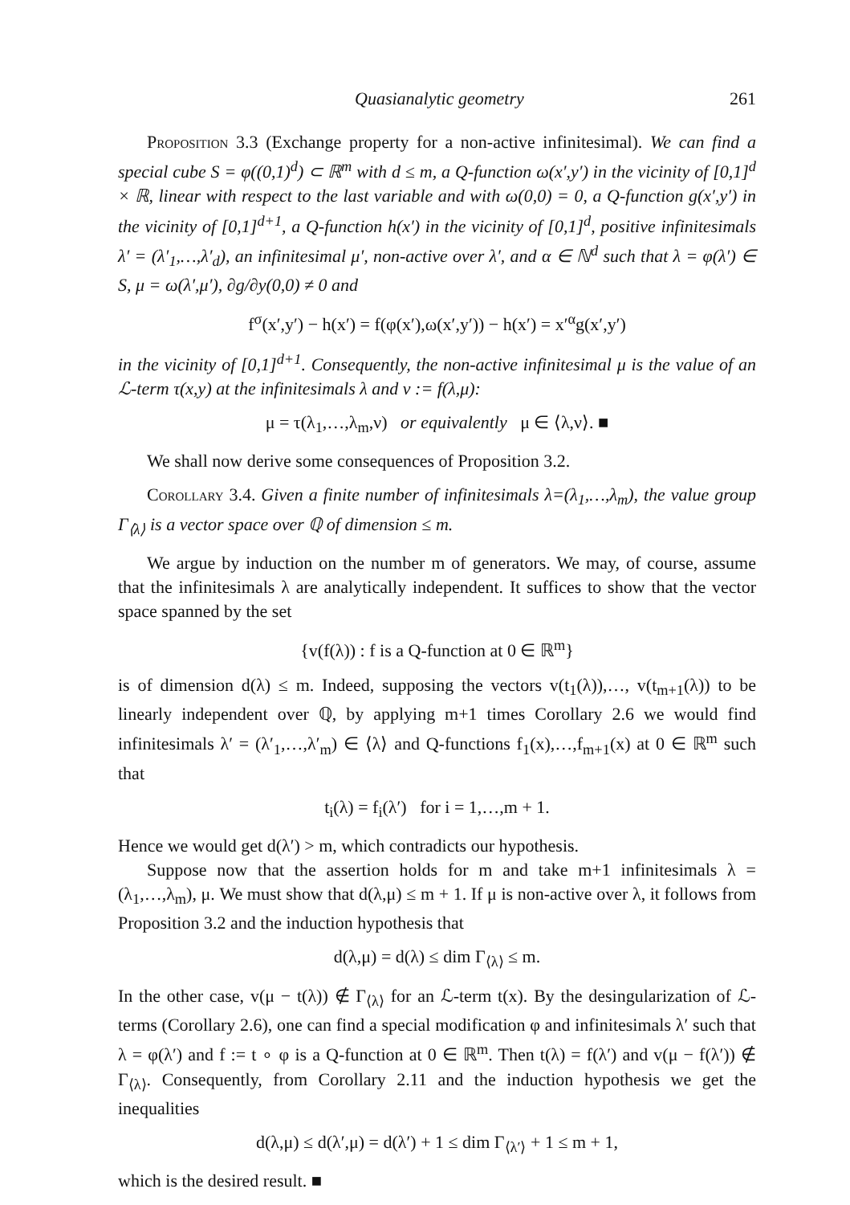Quasianalytic geometry 261
Proposition 3.3 (Exchange property for a non-active infinitesimal). We can find a special cube S = φ((0,1)<sup>d</sup>) ⊂ ℝ<sup>m</sup> with d ≤ m, a Q-function ω(x′,y′) in the vicinity of [0,1]<sup>d</sup> × ℝ, linear with respect to the last variable and with ω(0,0) = 0, a Q-function g(x′,y′) in the vicinity of [0,1]<sup>d+1</sup>, a Q-function h(x′) in the vicinity of [0,1]<sup>d</sup>, positive infinitesimals λ′ = (λ′<sub>1</sub>,…,λ′<sub>d</sub>), an infinitesimal μ′, non-active over λ′, and α ∈ ℕ<sup>d</sup> such that λ = φ(λ′) ∈ S, μ = ω(λ′,μ′), ∂g/∂y(0,0) ≠ 0 and
f<sup>σ</sup>(x′,y′) − h(x′) = f(φ(x′),ω(x′,y′)) − h(x′) = x′<sup>α</sup>g(x′,y′)
in the vicinity of [0,1]<sup>d+1</sup>. Consequently, the non-active infinitesimal μ is the value of an ℒ-term τ(x,y) at the infinitesimals λ and ν := f(λ,μ):
μ = τ(λ<sub>1</sub>,…,λ<sub>m</sub>,ν) or equivalently μ ∈ ⟨λ,ν⟩. ■
We shall now derive some consequences of Proposition 3.2.
Corollary 3.4. Given a finite number of infinitesimals λ=(λ<sub>1</sub>,…,λ<sub>m</sub>), the value group Γ<sub>⟨λ⟩</sub> is a vector space over ℚ of dimension ≤ m.
We argue by induction on the number m of generators. We may, of course, assume that the infinitesimals λ are analytically independent. It suffices to show that the vector space spanned by the set
{v(f(λ)) : f is a Q-function at 0 ∈ ℝ<sup>m</sup>}
is of dimension d(λ) ≤ m. Indeed, supposing the vectors v(t<sub>1</sub>(λ)),…, v(t<sub>m+1</sub>(λ)) to be linearly independent over ℚ, by applying m+1 times Corollary 2.6 we would find infinitesimals λ′ = (λ′<sub>1</sub>,…,λ′<sub>m</sub>) ∈ ⟨λ⟩ and Q-functions f<sub>1</sub>(x),…,f<sub>m+1</sub>(x) at 0 ∈ ℝ<sup>m</sup> such that
t<sub>i</sub>(λ) = f<sub>i</sub>(λ′) for i = 1,…,m + 1.
Hence we would get d(λ′) > m, which contradicts our hypothesis.
Suppose now that the assertion holds for m and take m+1 infinitesimals λ = (λ<sub>1</sub>,…,λ<sub>m</sub>), μ. We must show that d(λ,μ) ≤ m + 1. If μ is non-active over λ, it follows from Proposition 3.2 and the induction hypothesis that
d(λ,μ) = d(λ) ≤ dim Γ<sub>⟨λ⟩</sub> ≤ m.
In the other case, v(μ − t(λ)) ∉ Γ<sub>⟨λ⟩</sub> for an ℒ-term t(x). By the desingularization of ℒ-terms (Corollary 2.6), one can find a special modification φ and infinitesimals λ′ such that λ = φ(λ′) and f := t ∘ φ is a Q-function at 0 ∈ ℝ<sup>m</sup>. Then t(λ) = f(λ′) and v(μ − f(λ′)) ∉ Γ<sub>⟨λ⟩</sub>. Consequently, from Corollary 2.11 and the induction hypothesis we get the inequalities
d(λ,μ) ≤ d(λ′,μ) = d(λ′) + 1 ≤ dim Γ<sub>⟨λ′⟩</sub> + 1 ≤ m + 1,
which is the desired result. ■